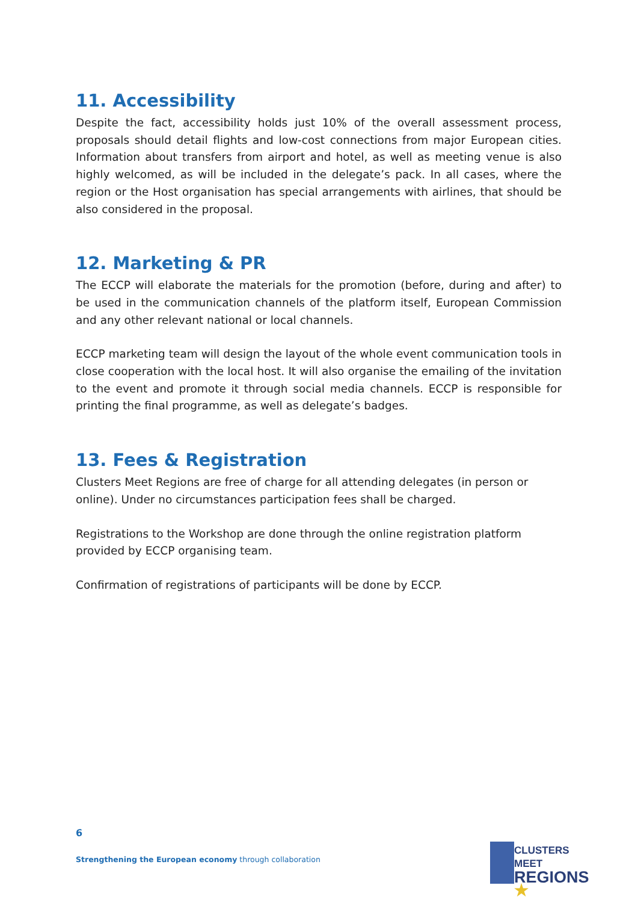11. Accessibility
Despite the fact, accessibility holds just 10% of the overall assessment process, proposals should detail flights and low-cost connections from major European cities. Information about transfers from airport and hotel, as well as meeting venue is also highly welcomed, as will be included in the delegate’s pack. In all cases, where the region or the Host organisation has special arrangements with airlines, that should be also considered in the proposal.
12. Marketing & PR
The ECCP will elaborate the materials for the promotion (before, during and after) to be used in the communication channels of the platform itself, European Commission and any other relevant national or local channels.
ECCP marketing team will design the layout of the whole event communication tools in close cooperation with the local host. It will also organise the emailing of the invitation to the event and promote it through social media channels. ECCP is responsible for printing the final programme, as well as delegate’s badges.
13. Fees & Registration
Clusters Meet Regions are free of charge for all attending delegates (in person or online). Under no circumstances participation fees shall be charged.
Registrations to the Workshop are done through the online registration platform provided by ECCP organising team.
Confirmation of registrations of participants will be done by ECCP.
6
Strengthening the European economy through collaboration
CLUSTERS MEET
REGIONS ★